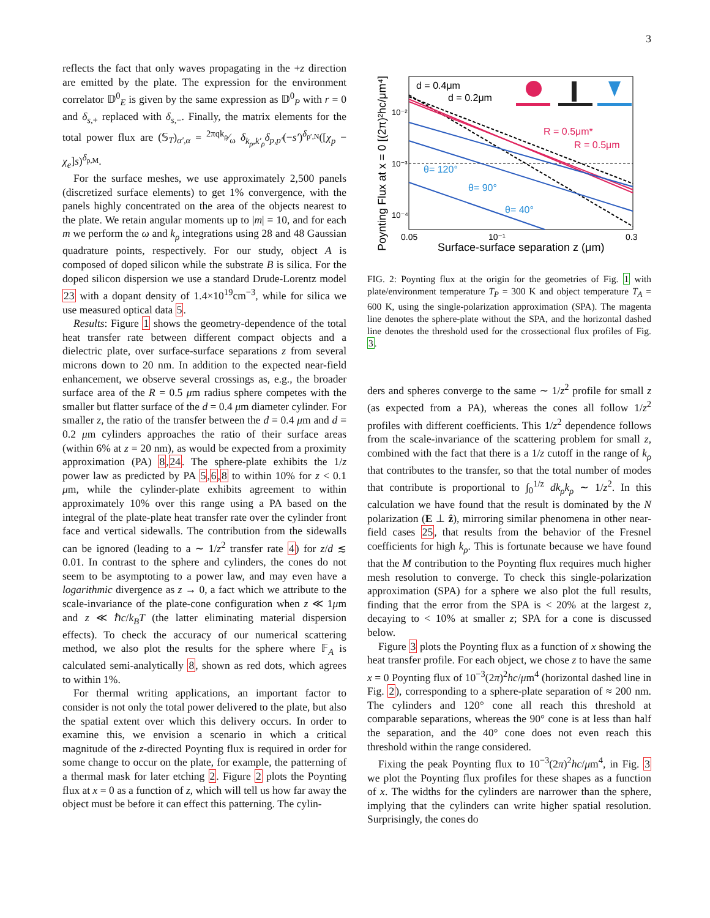3
reflects the fact that only waves propagating in the +z direction are emitted by the plate. The expression for the environment correlator 𝔻<sup>0</sup><sub>E</sub> is given by the same expression as 𝔻<sup>0</sup><sub>P</sub> with r = 0 and δ<sub>s,+</sub> replaced with δ<sub>s,−</sub>. Finally, the matrix elements for the total power flux are (𝕊<sub>T</sub>)<sub>α′,α</sub> = 2πqk<sub>ρ</sub>⁄ω δ<sub>k<sub>ρ</sub>,k′<sub>ρ</sub></sub>δ<sub>p,p′</sub>(−s′)<sup>δ<sub>p′,N</sub></sup>([χ<sub>p</sub> − χ<sub>e</sub>]s)<sup>δ<sub>p,M</sub></sup>.
For the surface meshes, we use approximately 2,500 panels (discretized surface elements) to get 1% convergence, with the panels highly concentrated on the area of the objects nearest to the plate. We retain angular moments up to |m| = 10, and for each m we perform the ω and k<sub>ρ</sub> integrations using 28 and 48 Gaussian quadrature points, respectively. For our study, object A is composed of doped silicon while the substrate B is silica. For the doped silicon dispersion we use a standard Drude-Lorentz model 23 with a dopant density of 1.4×10<sup>19</sup>cm<sup>−3</sup>, while for silica we use measured optical data 5.
Results: Figure 1 shows the geometry-dependence of the total heat transfer rate between different compact objects and a dielectric plate, over surface-surface separations z from several microns down to 20 nm. In addition to the expected near-field enhancement, we observe several crossings as, e.g., the broader surface area of the R = 0.5 μm radius sphere competes with the smaller but flatter surface of the d = 0.4 μm diameter cylinder. For smaller z, the ratio of the transfer between the d = 0.4 μm and d = 0.2 μm cylinders approaches the ratio of their surface areas (within 6% at z = 20 nm), as would be expected from a proximity approximation (PA) 8,24. The sphere-plate exhibits the 1/z power law as predicted by PA 5,6,8 to within 10% for z < 0.1 μm, while the cylinder-plate exhibits agreement to within approximately 10% over this range using a PA based on the integral of the plate-plate heat transfer rate over the cylinder front face and vertical sidewalls. The contribution from the sidewalls can be ignored (leading to a ∼ 1/z<sup>2</sup> transfer rate 4) for z/d ≲ 0.01. In contrast to the sphere and cylinders, the cones do not seem to be asymptoting to a power law, and may even have a logarithmic divergence as z → 0, a fact which we attribute to the scale-invariance of the plate-cone configuration when z ≪ 1μm and z ≪ ℏc/k<sub>B</sub>T (the latter eliminating material dispersion effects). To check the accuracy of our numerical scattering method, we also plot the results for the sphere where 𝔽<sub>A</sub> is calculated semi-analytically 8, shown as red dots, which agrees to within 1%.
For thermal writing applications, an important factor to consider is not only the total power delivered to the plate, but also the spatial extent over which this delivery occurs. In order to examine this, we envision a scenario in which a critical magnitude of the z-directed Poynting flux is required in order for some change to occur on the plate, for example, the patterning of a thermal mask for later etching 2. Figure 2 plots the Poynting flux at x = 0 as a function of z, which will tell us how far away the object must be before it can effect this patterning. The cylin-
Poynting Flux at x = 0 [(2π)²hc/μm⁴]
10⁻²
10⁻³
10⁻⁴
0.05
10⁻¹
0.3
Surface-surface separation z (μm)
d = 0.4μm
d = 0.2μm
R = 0.5μm*
R = 0.5μm
θ= 120°
θ= 90°
θ= 40°
FIG. 2: Poynting flux at the origin for the geometries of Fig. 1 with plate/environment temperature T<sub>P</sub> = 300 K and object temperature T<sub>A</sub> = 600 K, using the single-polarization approximation (SPA). The magenta line denotes the sphere-plate without the SPA, and the horizontal dashed line denotes the threshold used for the crossectional flux profiles of Fig. 3.
ders and spheres converge to the same ∼ 1/z<sup>2</sup> profile for small z (as expected from a PA), whereas the cones all follow 1/z<sup>2</sup> profiles with different coefficients. This 1/z<sup>2</sup> dependence follows from the scale-invariance of the scattering problem for small z, combined with the fact that there is a 1/z cutoff in the range of k<sub>ρ</sub> that contributes to the transfer, so that the total number of modes that contribute is proportional to ∫<sub>0</sub><sup>1/z</sup> dk<sub>ρ</sub>k<sub>ρ</sub> ∼ 1/z<sup>2</sup>. In this calculation we have found that the result is dominated by the N polarization (E ⊥ ẑ), mirroring similar phenomena in other near-field cases 25, that results from the behavior of the Fresnel coefficients for high k<sub>ρ</sub>. This is fortunate because we have found that the M contribution to the Poynting flux requires much higher mesh resolution to converge. To check this single-polarization approximation (SPA) for a sphere we also plot the full results, finding that the error from the SPA is < 20% at the largest z, decaying to < 10% at smaller z; SPA for a cone is discussed below.
Figure 3 plots the Poynting flux as a function of x showing the heat transfer profile. For each object, we chose z to have the same x = 0 Poynting flux of 10<sup>−3</sup>(2π)<sup>2</sup>hc/μm<sup>4</sup> (horizontal dashed line in Fig. 2), corresponding to a sphere-plate separation of ≈ 200 nm. The cylinders and 120° cone all reach this threshold at comparable separations, whereas the 90° cone is at less than half the separation, and the 40° cone does not even reach this threshold within the range considered.
Fixing the peak Poynting flux to 10<sup>−3</sup>(2π)<sup>2</sup>hc/μm<sup>4</sup>, in Fig. 3 we plot the Poynting flux profiles for these shapes as a function of x. The widths for the cylinders are narrower than the sphere, implying that the cylinders can write higher spatial resolution. Surprisingly, the cones do